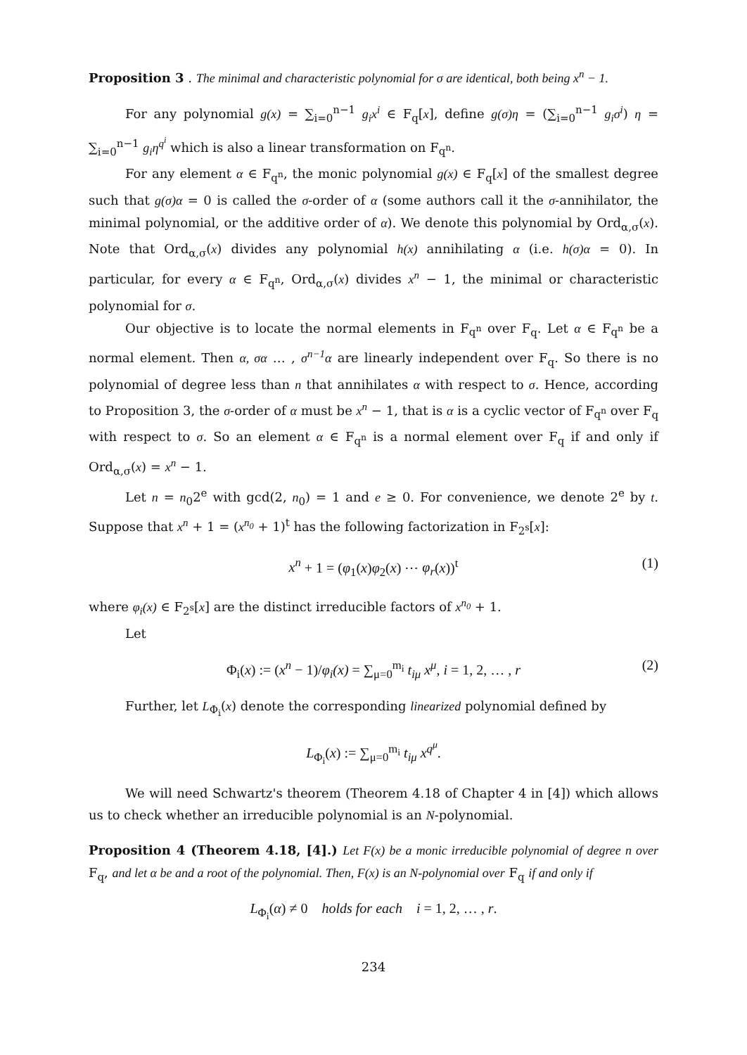Proposition 3 . The minimal and characteristic polynomial for σ are identical, both being x<sup>n</sup> − 1.
For any polynomial g(x) = ∑<sub>i=0</sub><sup>n−1</sup> g<sub>i</sub>x<sup>i</sup> ∈ F<sub>q</sub>[x], define g(σ)η = (∑<sub>i=0</sub><sup>n−1</sup> g<sub>i</sub>σ<sup>i</sup>) η = ∑<sub>i=0</sub><sup>n−1</sup> g<sub>i</sub>η<sup>q<sup>i</sup></sup> which is also a linear transformation on F<sub>q<sup>n</sup></sub>.
For any element α ∈ F<sub>q<sup>n</sup></sub>, the monic polynomial g(x) ∈ F<sub>q</sub>[x] of the smallest degree such that g(σ)α = 0 is called the σ-order of α (some authors call it the σ-annihilator, the minimal polynomial, or the additive order of α). We denote this polynomial by Ord<sub>α,σ</sub>(x). Note that Ord<sub>α,σ</sub>(x) divides any polynomial h(x) annihilating α (i.e. h(σ)α = 0). In particular, for every α ∈ F<sub>q<sup>n</sup></sub>, Ord<sub>α,σ</sub>(x) divides x<sup>n</sup> − 1, the minimal or characteristic polynomial for σ.
Our objective is to locate the normal elements in F<sub>q<sup>n</sup></sub> over F<sub>q</sub>. Let α ∈ F<sub>q<sup>n</sup></sub> be a normal element. Then α, σα … , σ<sup>n−1</sup>α are linearly independent over F<sub>q</sub>. So there is no polynomial of degree less than n that annihilates α with respect to σ. Hence, according to Proposition 3, the σ-order of α must be x<sup>n</sup> − 1, that is α is a cyclic vector of F<sub>q<sup>n</sup></sub> over F<sub>q</sub> with respect to σ. So an element α ∈ F<sub>q<sup>n</sup></sub> is a normal element over F<sub>q</sub> if and only if Ord<sub>α,σ</sub>(x) = x<sup>n</sup> − 1.
Let n = n<sub>0</sub>2<sup>e</sup> with gcd(2, n<sub>0</sub>) = 1 and e ≥ 0. For convenience, we denote 2<sup>e</sup> by t. Suppose that x<sup>n</sup> + 1 = (x<sup>n<sub>0</sub></sup> + 1)<sup>t</sup> has the following factorization in F<sub>2<sup>s</sup></sub>[x]:
x<sup>n</sup> + 1 = (φ<sub>1</sub>(x)φ<sub>2</sub>(x) ⋯ φ<sub>r</sub>(x))<sup>t</sup> (1)
where φ<sub>i</sub>(x) ∈ F<sub>2<sup>s</sup></sub>[x] are the distinct irreducible factors of x<sup>n<sub>0</sub></sup> + 1.
Let
Φ<sub>i</sub>(x) := (x<sup>n</sup> − 1)/φ<sub>i</sub>(x) = ∑<sub>μ=0</sub><sup>m<sub>i</sub></sup> t<sub>iμ</sub> x<sup>μ</sup>, i = 1, 2, … , r (2)
Further, let L<sub>Φ<sub>i</sub></sub>(x) denote the corresponding linearized polynomial defined by
L<sub>Φ<sub>i</sub></sub>(x) := ∑<sub>μ=0</sub><sup>m<sub>i</sub></sup> t<sub>iμ</sub> x<sup>q<sup>μ</sup></sup>.
We will need Schwartz's theorem (Theorem 4.18 of Chapter 4 in [4]) which allows us to check whether an irreducible polynomial is an N-polynomial.
Proposition 4 (Theorem 4.18, [4].) Let F(x) be a monic irreducible polynomial of degree n over F<sub>q</sub>, and let α be and a root of the polynomial. Then, F(x) is an N-polynomial over F<sub>q</sub> if and only if
L<sub>Φ<sub>i</sub></sub>(α) ≠ 0 holds for each i = 1, 2, … , r.
234